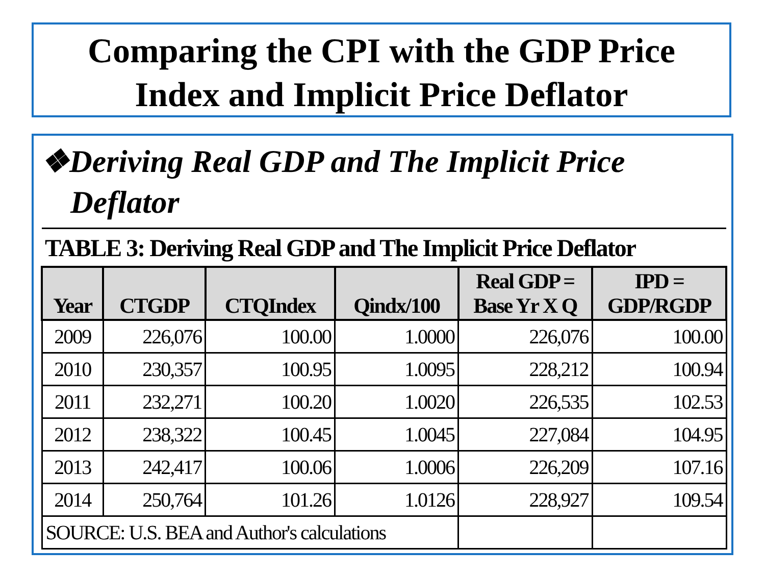Comparing the CPI with the GDP Price
Index and Implicit Price Deflator
❖Deriving Real GDP and The Implicit Price Deflator
| TABLE 3: Deriving Real GDP and The Implicit Price Deflator | | | | | |
| Year | CTGDP | CTQIndex | Qindx/100 | Real GDP = Base Yr X Q | IPD = GDP/RGDP |
| 2009 | 226,076 | 100.00 | 1.0000 | 226,076 | 100.00 |
| 2010 | 230,357 | 100.95 | 1.0095 | 228,212 | 100.94 |
| 2011 | 232,271 | 100.20 | 1.0020 | 226,535 | 102.53 |
| 2012 | 238,322 | 100.45 | 1.0045 | 227,084 | 104.95 |
| 2013 | 242,417 | 100.06 | 1.0006 | 226,209 | 107.16 |
| 2014 | 250,764 | 101.26 | 1.0126 | 228,927 | 109.54 |
| SOURCE: U.S. BEA and Author's calculations | | | | | |